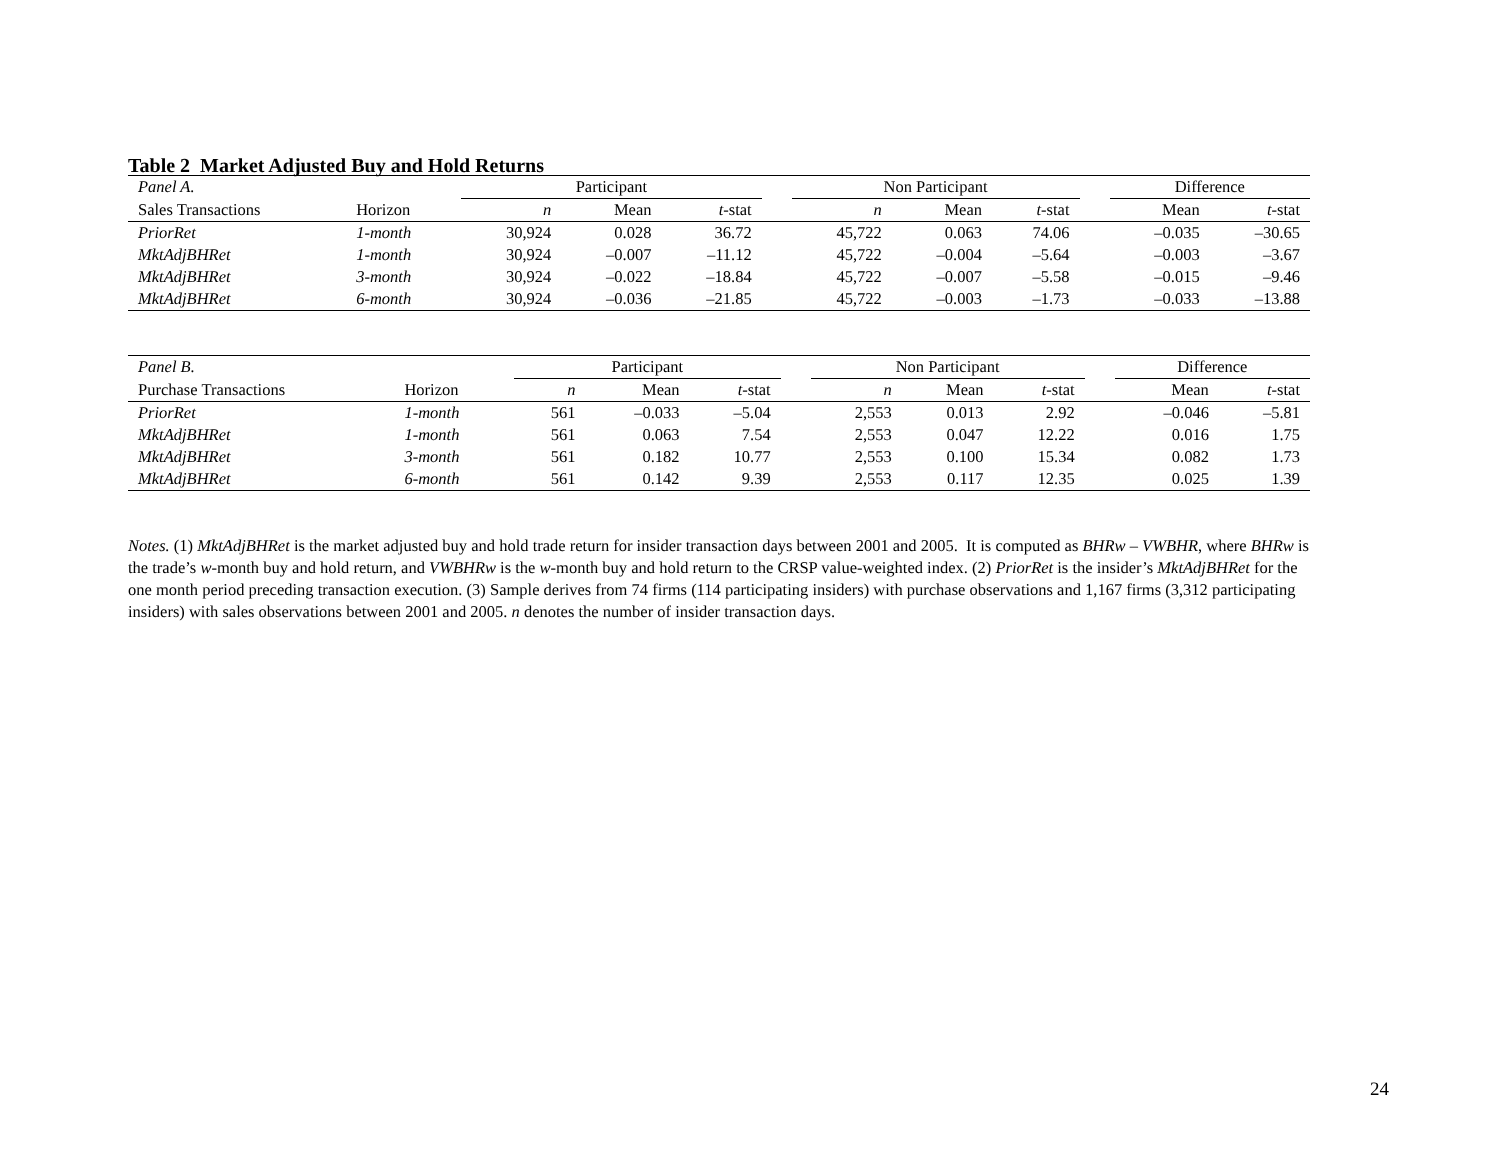Table 2 Market Adjusted Buy and Hold Returns
| Panel A. | | Participant | | | | Non Participant | | | | Difference | |
| --- | --- | --- | --- | --- | --- | --- | --- | --- | --- | --- | --- |
| Sales Transactions | Horizon | n | Mean | t -stat | | n | Mean | t -stat | | Mean | t -stat |
| PriorRet | 1-month | 30,924 | 0.028 | 36.72 | | 45,722 | 0.063 | 74.06 | | –0.035 | –30.65 |
| MktAdjBHRet | 1-month | 30,924 | –0.007 | –11.12 | | 45,722 | –0.004 | –5.64 | | –0.003 | –3.67 |
| MktAdjBHRet | 3-month | 30,924 | –0.022 | –18.84 | | 45,722 | –0.007 | –5.58 | | –0.015 | –9.46 |
| MktAdjBHRet | 6-month | 30,924 | –0.036 | –21.85 | | 45,722 | –0.003 | –1.73 | | –0.033 | –13.88 |
| Panel B. | | Participant | | | | Non Participant | | | | Difference | |
| --- | --- | --- | --- | --- | --- | --- | --- | --- | --- | --- | --- |
| Purchase Transactions | Horizon | n | Mean | t -stat | | n | Mean | t -stat | | Mean | t -stat |
| PriorRet | 1-month | 561 | –0.033 | –5.04 | | 2,553 | 0.013 | 2.92 | | –0.046 | –5.81 |
| MktAdjBHRet | 1-month | 561 | 0.063 | 7.54 | | 2,553 | 0.047 | 12.22 | | 0.016 | 1.75 |
| MktAdjBHRet | 3-month | 561 | 0.182 | 10.77 | | 2,553 | 0.100 | 15.34 | | 0.082 | 1.73 |
| MktAdjBHRet | 6-month | 561 | 0.142 | 9.39 | | 2,553 | 0.117 | 12.35 | | 0.025 | 1.39 |
Notes. (1) MktAdjBHRet is the market adjusted buy and hold trade return for insider transaction days between 2001 and 2005. It is computed as BHRw – VWBHR, where BHRw is the trade’s w-month buy and hold return, and VWBHRw is the w-month buy and hold return to the CRSP value-weighted index. (2) PriorRet is the insider’s MktAdjBHRet for the one month period preceding transaction execution. (3) Sample derives from 74 firms (114 participating insiders) with purchase observations and 1,167 firms (3,312 participating insiders) with sales observations between 2001 and 2005. n denotes the number of insider transaction days.
24